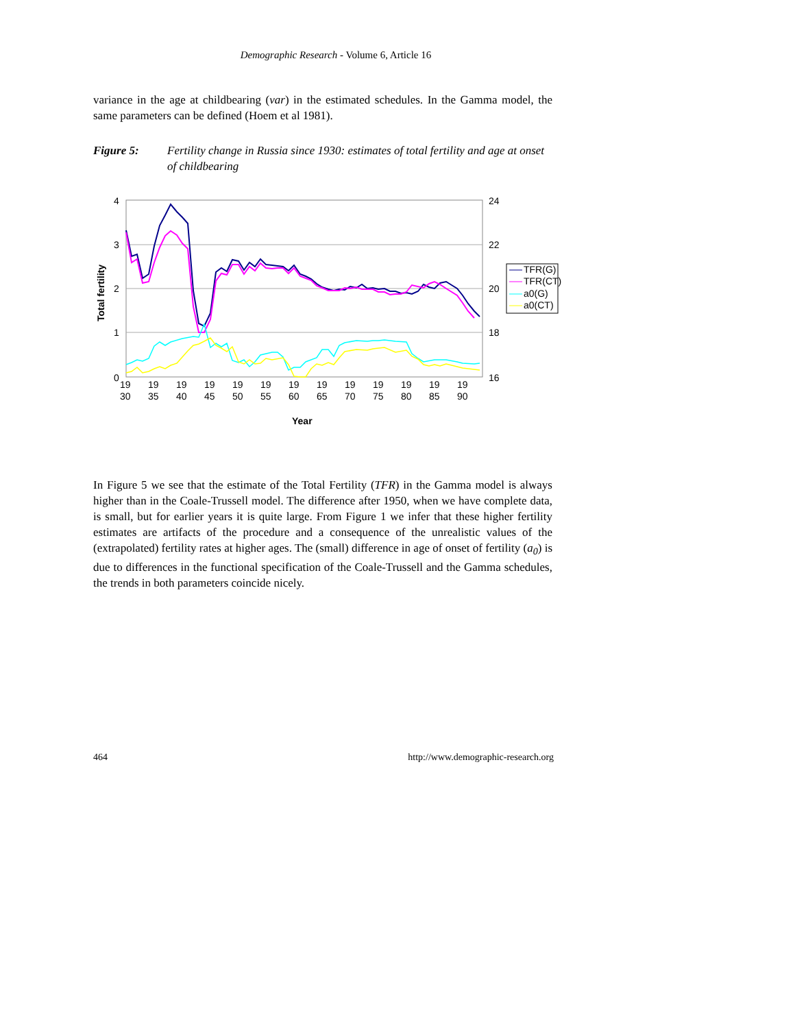Demographic Research - Volume 6, Article 16
variance in the age at childbearing (var) in the estimated schedules. In the Gamma model, the same parameters can be defined (Hoem et al 1981).
Figure 5: Fertility change in Russia since 1930: estimates of total fertility and age at onset of childbearing
4
3
2
1
0
24
22
20
18
16
19
30
19
35
19
40
19
45
19
50
19
55
19
60
19
65
19
70
19
75
19
80
19
85
19
90
Year
Total fertility
TFR(G)
TFR(CT)
a0(G)
a0(CT)
In Figure 5 we see that the estimate of the Total Fertility (TFR) in the Gamma model is always higher than in the Coale-Trussell model. The difference after 1950, when we have complete data, is small, but for earlier years it is quite large. From Figure 1 we infer that these higher fertility estimates are artifacts of the procedure and a consequence of the unrealistic values of the (extrapolated) fertility rates at higher ages. The (small) difference in age of onset of fertility (a<sub>0</sub>) is due to differences in the functional specification of the Coale-Trussell and the Gamma schedules, the trends in both parameters coincide nicely.
464 http://www.demographic-research.org